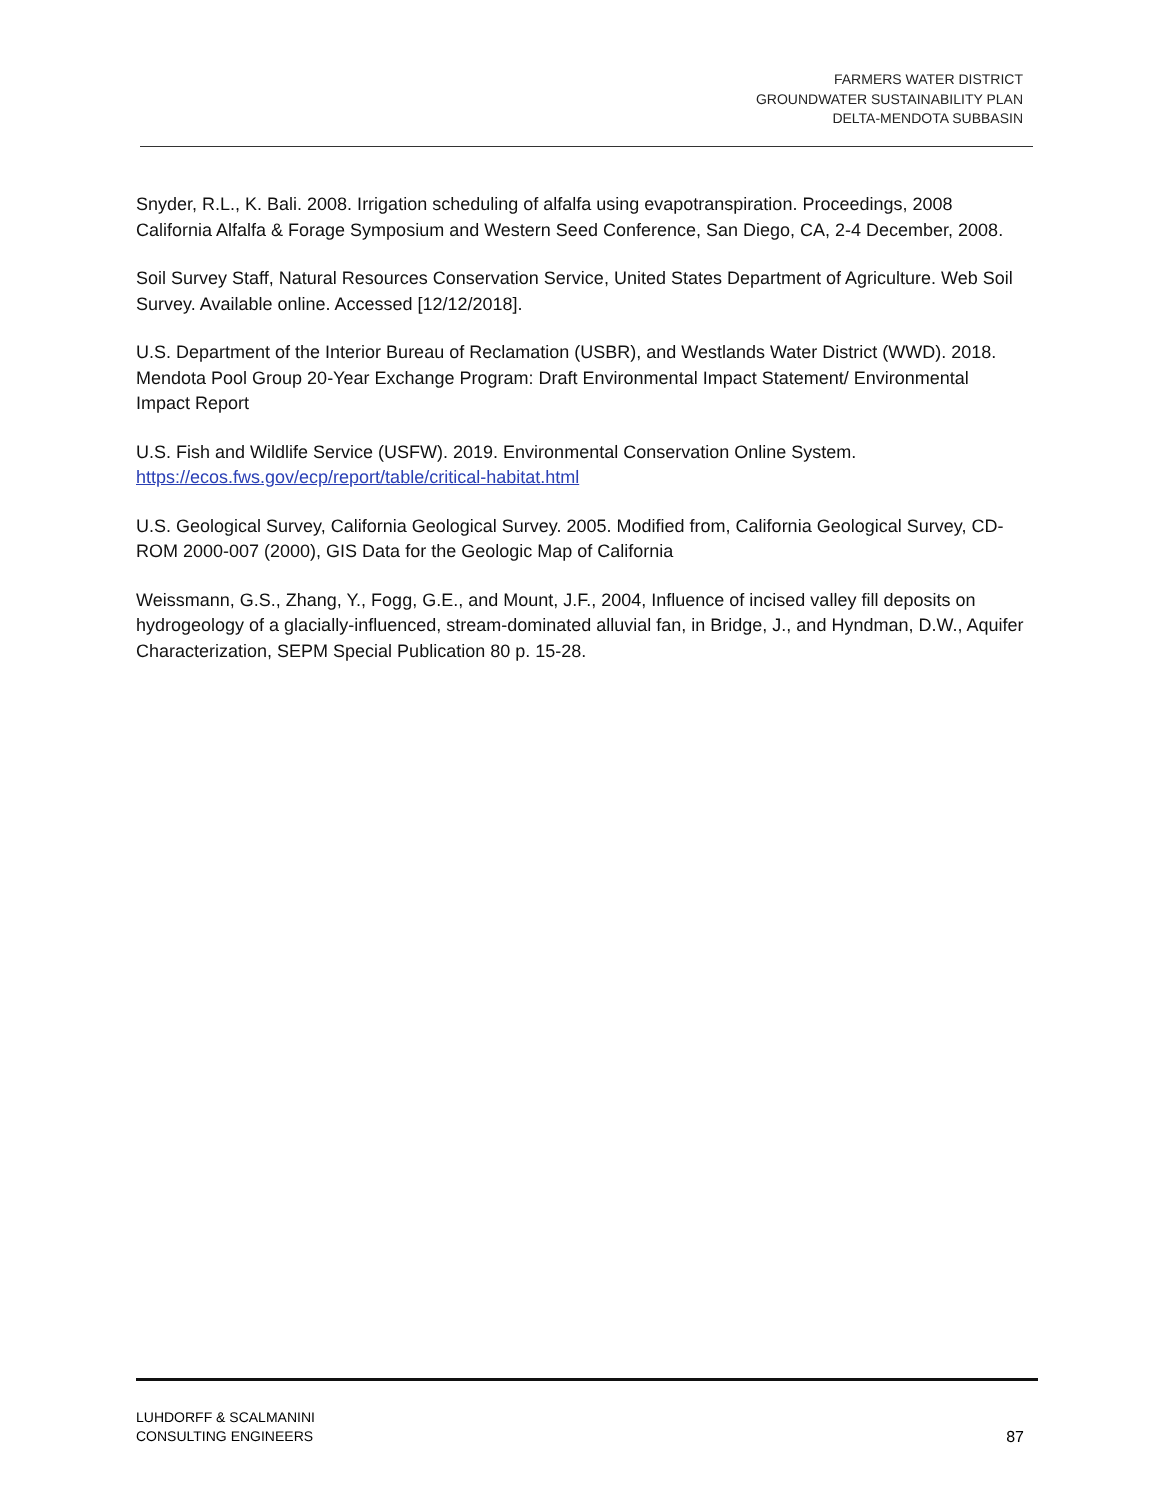FARMERS WATER DISTRICT
GROUNDWATER SUSTAINABILITY PLAN
DELTA-MENDOTA SUBBASIN
Snyder, R.L., K. Bali. 2008. Irrigation scheduling of alfalfa using evapotranspiration. Proceedings, 2008 California Alfalfa & Forage Symposium and Western Seed Conference, San Diego, CA, 2-4 December, 2008.
Soil Survey Staff, Natural Resources Conservation Service, United States Department of Agriculture. Web Soil Survey. Available online. Accessed [12/12/2018].
U.S. Department of the Interior Bureau of Reclamation (USBR), and Westlands Water District (WWD). 2018. Mendota Pool Group 20-Year Exchange Program: Draft Environmental Impact Statement/ Environmental Impact Report
U.S. Fish and Wildlife Service (USFW). 2019. Environmental Conservation Online System.
https://ecos.fws.gov/ecp/report/table/critical-habitat.html
U.S. Geological Survey, California Geological Survey. 2005. Modified from, California Geological Survey, CD-ROM 2000-007 (2000), GIS Data for the Geologic Map of California
Weissmann, G.S., Zhang, Y., Fogg, G.E., and Mount, J.F., 2004, Influence of incised valley fill deposits on hydrogeology of a glacially-influenced, stream-dominated alluvial fan, in Bridge, J., and Hyndman, D.W., Aquifer Characterization, SEPM Special Publication 80 p. 15-28.
LUHDORFF & SCALMANINI
CONSULTING ENGINEERS
87